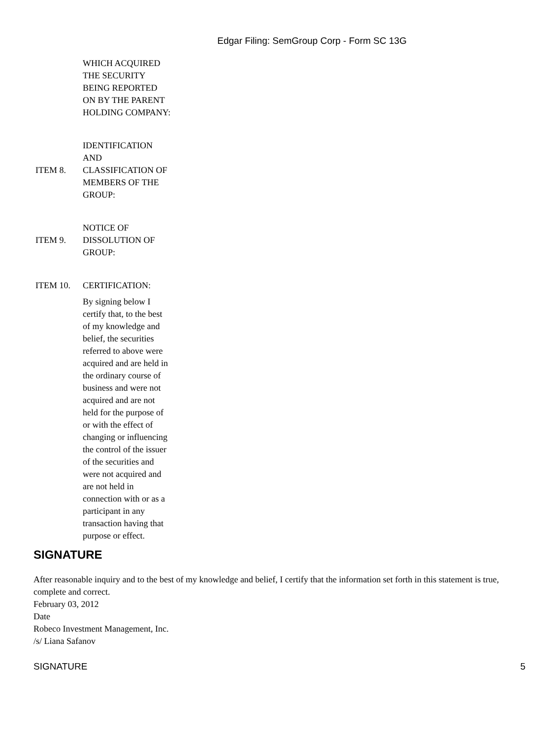Edgar Filing: SemGroup Corp - Form SC 13G
| | WHICH ACQUIRED THE SECURITY BEING REPORTED ON BY THE PARENT HOLDING COMPANY: |
| ITEM 8. | IDENTIFICATION AND CLASSIFICATION OF MEMBERS OF THE GROUP: |
| ITEM 9. | NOTICE OF DISSOLUTION OF GROUP: |
| ITEM 10. | CERTIFICATION: |
| | By signing below I certify that, to the best of my knowledge and belief, the securities referred to above were acquired and are held in the ordinary course of business and were not acquired and are not held for the purpose of or with the effect of changing or influencing the control of the issuer of the securities and were not acquired and are not held in connection with or as a participant in any transaction having that purpose or effect. |
SIGNATURE
After reasonable inquiry and to the best of my knowledge and belief, I certify that the information set forth in this statement is true, complete and correct.
February 03, 2012
Date
Robeco Investment Management, Inc.
/s/ Liana Safanov
SIGNATURE 5